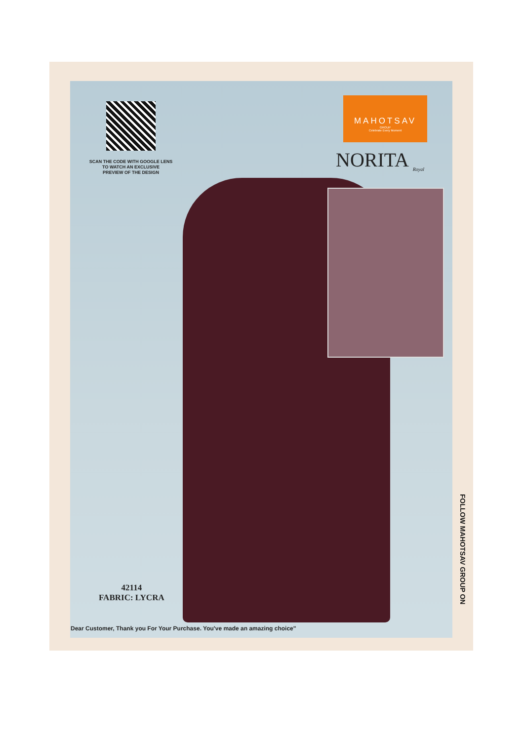SCAN THE CODE WITH GOOGLE LENS
TO WATCH AN EXCLUSIVE
PREVIEW OF THE DESIGN
MAHOTSAV
GROUP
Celebrate Every Moment
NORITA <sub>Royal</sub>
42114
FABRIC: LYCRA
FOLLOW MAHOTSAV GROUP ON
Dear Customer, Thank you For Your Purchase. You've made an amazing choice"